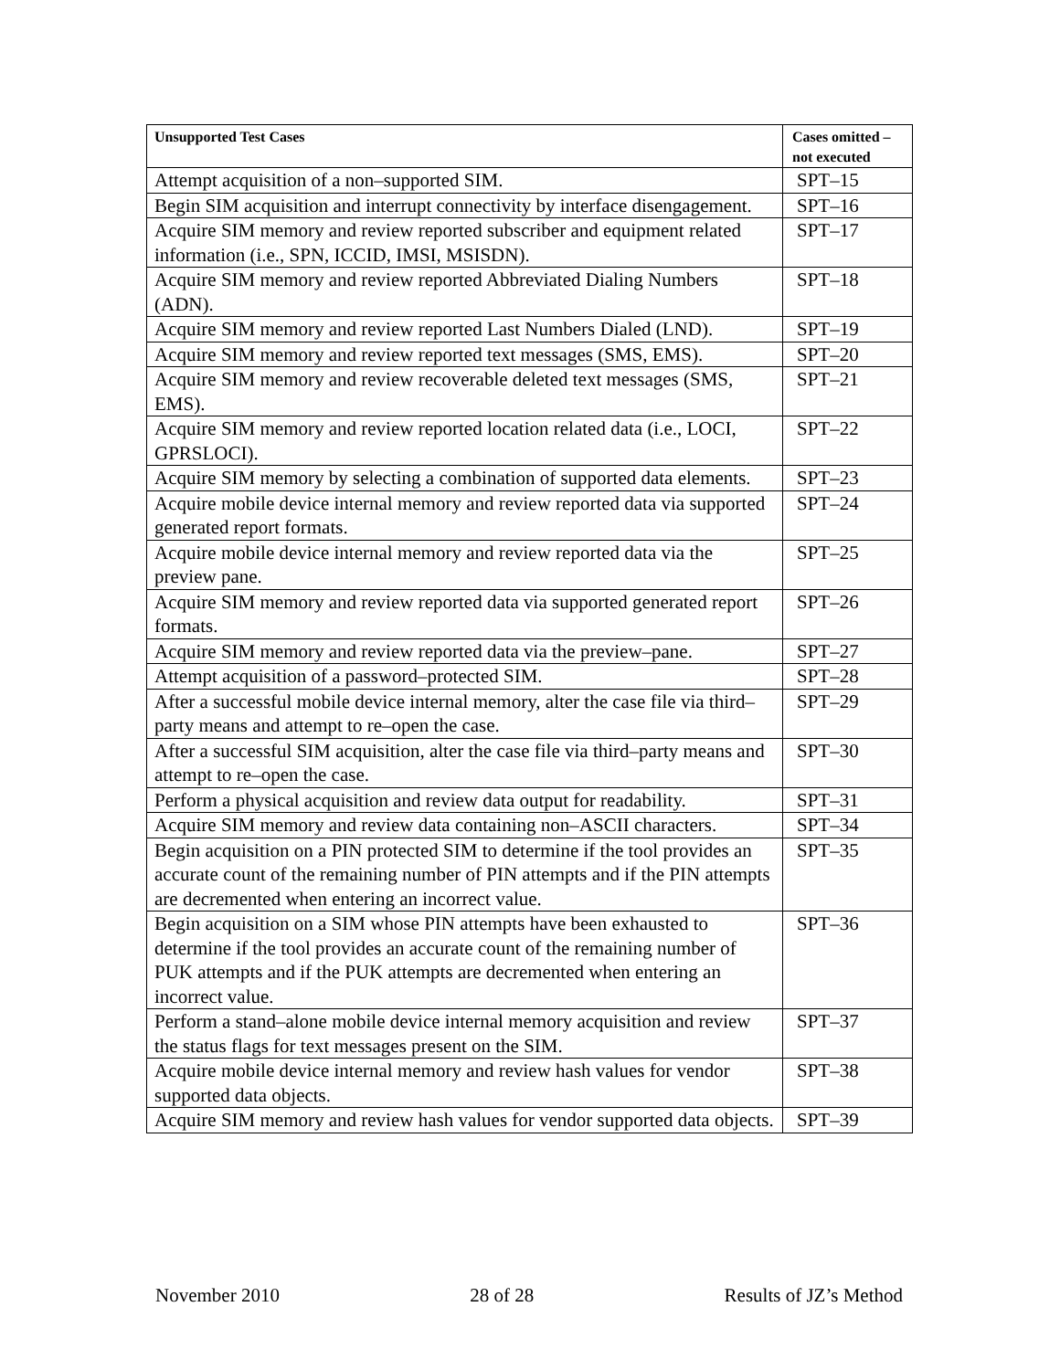| Unsupported Test Cases | Cases omitted – not executed |
| --- | --- |
| Attempt acquisition of a non–supported SIM. | SPT–15 |
| Begin SIM acquisition and interrupt connectivity by interface disengagement. | SPT–16 |
| Acquire SIM memory and review reported subscriber and equipment related information (i.e., SPN, ICCID, IMSI, MSISDN). | SPT–17 |
| Acquire SIM memory and review reported Abbreviated Dialing Numbers (ADN). | SPT–18 |
| Acquire SIM memory and review reported Last Numbers Dialed (LND). | SPT–19 |
| Acquire SIM memory and review reported text messages (SMS, EMS). | SPT–20 |
| Acquire SIM memory and review recoverable deleted text messages (SMS, EMS). | SPT–21 |
| Acquire SIM memory and review reported location related data (i.e., LOCI, GPRSLOCI). | SPT–22 |
| Acquire SIM memory by selecting a combination of supported data elements. | SPT–23 |
| Acquire mobile device internal memory and review reported data via supported generated report formats. | SPT–24 |
| Acquire mobile device internal memory and review reported data via the preview pane. | SPT–25 |
| Acquire SIM memory and review reported data via supported generated report formats. | SPT–26 |
| Acquire SIM memory and review reported data via the preview–pane. | SPT–27 |
| Attempt acquisition of a password–protected SIM. | SPT–28 |
| After a successful mobile device internal memory, alter the case file via third–party means and attempt to re–open the case. | SPT–29 |
| After a successful SIM acquisition, alter the case file via third–party means and attempt to re–open the case. | SPT–30 |
| Perform a physical acquisition and review data output for readability. | SPT–31 |
| Acquire SIM memory and review data containing non–ASCII characters. | SPT–34 |
| Begin acquisition on a PIN protected SIM to determine if the tool provides an accurate count of the remaining number of PIN attempts and if the PIN attempts are decremented when entering an incorrect value. | SPT–35 |
| Begin acquisition on a SIM whose PIN attempts have been exhausted to determine if the tool provides an accurate count of the remaining number of PUK attempts and if the PUK attempts are decremented when entering an incorrect value. | SPT–36 |
| Perform a stand–alone mobile device internal memory acquisition and review the status flags for text messages present on the SIM. | SPT–37 |
| Acquire mobile device internal memory and review hash values for vendor supported data objects. | SPT–38 |
| Acquire SIM memory and review hash values for vendor supported data objects. | SPT–39 |
November 2010 28 of 28 Results of JZ’s Method